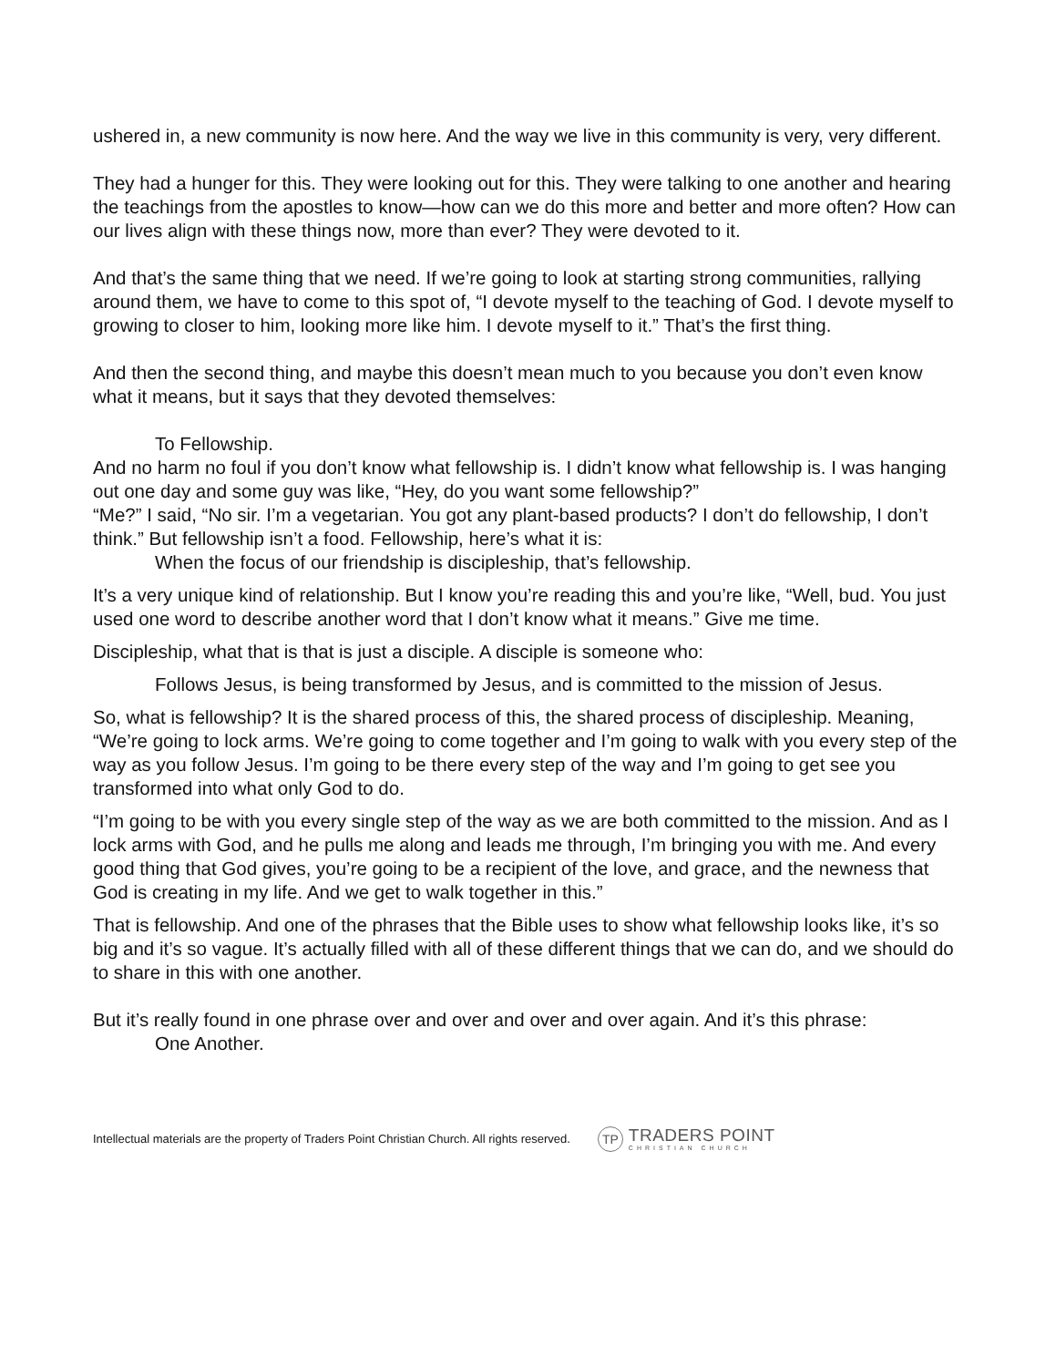ushered in, a new community is now here. And the way we live in this community is very, very different.
They had a hunger for this. They were looking out for this. They were talking to one another and hearing the teachings from the apostles to know—how can we do this more and better and more often? How can our lives align with these things now, more than ever? They were devoted to it.
And that’s the same thing that we need. If we’re going to look at starting strong communities, rallying around them, we have to come to this spot of, “I devote myself to the teaching of God. I devote myself to growing to closer to him, looking more like him. I devote myself to it.” That’s the first thing.
And then the second thing, and maybe this doesn’t mean much to you because you don’t even know what it means, but it says that they devoted themselves:
To Fellowship.
And no harm no foul if you don’t know what fellowship is. I didn’t know what fellowship is. I was hanging out one day and some guy was like, “Hey, do you want some fellowship?”
“Me?” I said, “No sir. I’m a vegetarian. You got any plant-based products? I don’t do fellowship, I don’t think.” But fellowship isn’t a food. Fellowship, here’s what it is:
When the focus of our friendship is discipleship, that’s fellowship.
It’s a very unique kind of relationship. But I know you’re reading this and you’re like, “Well, bud. You just used one word to describe another word that I don’t know what it means.” Give me time.
Discipleship, what that is that is just a disciple. A disciple is someone who:
Follows Jesus, is being transformed by Jesus, and is committed to the mission of Jesus.
So, what is fellowship? It is the shared process of this, the shared process of discipleship. Meaning, “We’re going to lock arms. We’re going to come together and I’m going to walk with you every step of the way as you follow Jesus. I’m going to be there every step of the way and I’m going to get see you transformed into what only God to do.
“I’m going to be with you every single step of the way as we are both committed to the mission. And as I lock arms with God, and he pulls me along and leads me through, I’m bringing you with me. And every good thing that God gives, you’re going to be a recipient of the love, and grace, and the newness that God is creating in my life. And we get to walk together in this.”
That is fellowship. And one of the phrases that the Bible uses to show what fellowship looks like, it’s so big and it’s so vague. It’s actually filled with all of these different things that we can do, and we should do to share in this with one another.
But it’s really found in one phrase over and over and over and over again. And it’s this phrase:
One Another.
Intellectual materials are the property of Traders Point Christian Church. All rights reserved.
TP
TRADERS POINT
CHRISTIAN CHURCH